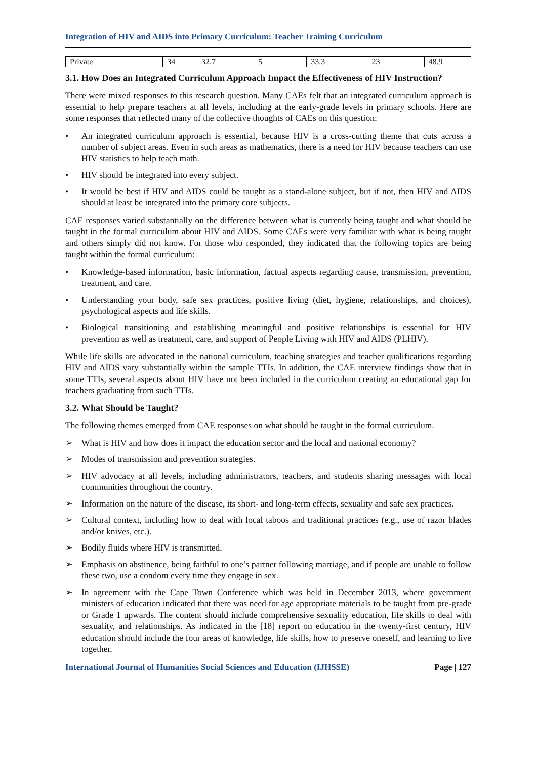Integration of HIV and AIDS into Primary Curriculum: Teacher Training Curriculum
| Private | 34 | 32.7 | 5 | 33.3 | 23 | 48.9 |
3.1. How Does an Integrated Curriculum Approach Impact the Effectiveness of HIV Instruction?
There were mixed responses to this research question. Many CAEs felt that an integrated curriculum approach is essential to help prepare teachers at all levels, including at the early-grade levels in primary schools. Here are some responses that reflected many of the collective thoughts of CAEs on this question:
• An integrated curriculum approach is essential, because HIV is a cross-cutting theme that cuts across a number of subject areas. Even in such areas as mathematics, there is a need for HIV because teachers can use HIV statistics to help teach math.
• HIV should be integrated into every subject.
• It would be best if HIV and AIDS could be taught as a stand-alone subject, but if not, then HIV and AIDS should at least be integrated into the primary core subjects.
CAE responses varied substantially on the difference between what is currently being taught and what should be taught in the formal curriculum about HIV and AIDS. Some CAEs were very familiar with what is being taught and others simply did not know. For those who responded, they indicated that the following topics are being taught within the formal curriculum:
• Knowledge-based information, basic information, factual aspects regarding cause, transmission, prevention, treatment, and care.
• Understanding your body, safe sex practices, positive living (diet, hygiene, relationships, and choices), psychological aspects and life skills.
• Biological transitioning and establishing meaningful and positive relationships is essential for HIV prevention as well as treatment, care, and support of People Living with HIV and AIDS (PLHIV).
While life skills are advocated in the national curriculum, teaching strategies and teacher qualifications regarding HIV and AIDS vary substantially within the sample TTIs. In addition, the CAE interview findings show that in some TTIs, several aspects about HIV have not been included in the curriculum creating an educational gap for teachers graduating from such TTIs.
3.2. What Should be Taught?
The following themes emerged from CAE responses on what should be taught in the formal curriculum.
➢ What is HIV and how does it impact the education sector and the local and national economy?
➢ Modes of transmission and prevention strategies.
➢ HIV advocacy at all levels, including administrators, teachers, and students sharing messages with local communities throughout the country.
➢ Information on the nature of the disease, its short- and long-term effects, sexuality and safe sex practices.
➢ Cultural context, including how to deal with local taboos and traditional practices (e.g., use of razor blades and/or knives, etc.).
➢ Bodily fluids where HIV is transmitted.
➢ Emphasis on abstinence, being faithful to one’s partner following marriage, and if people are unable to follow these two, use a condom every time they engage in sex.
➢ In agreement with the Cape Town Conference which was held in December 2013, where government ministers of education indicated that there was need for age appropriate materials to be taught from pre-grade or Grade 1 upwards. The content should include comprehensive sexuality education, life skills to deal with sexuality, and relationships. As indicated in the [18] report on education in the twenty-first century, HIV education should include the four areas of knowledge, life skills, how to preserve oneself, and learning to live together.
International Journal of Humanities Social Sciences and Education (IJHSSE) Page | 127